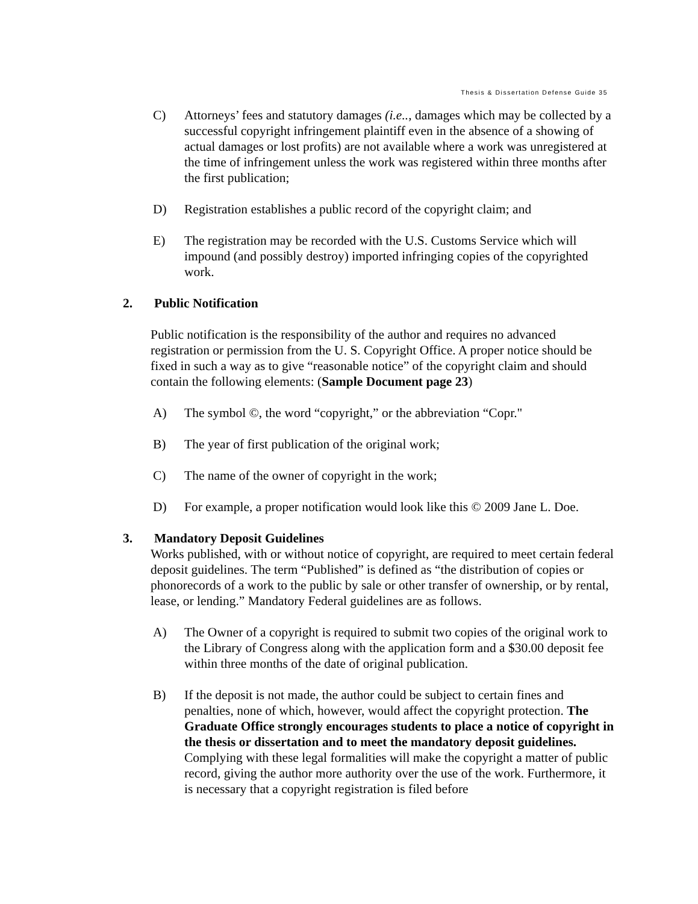Thesis & Dissertation Defense Guide 35
C) Attorneys’ fees and statutory damages (i.e.., damages which may be collected by a successful copyright infringement plaintiff even in the absence of a showing of actual damages or lost profits) are not available where a work was unregistered at the time of infringement unless the work was registered within three months after the first publication;
D) Registration establishes a public record of the copyright claim; and
E) The registration may be recorded with the U.S. Customs Service which will impound (and possibly destroy) imported infringing copies of the copyrighted work.
2. Public Notification
Public notification is the responsibility of the author and requires no advanced registration or permission from the U. S. Copyright Office. A proper notice should be fixed in such a way as to give “reasonable notice” of the copyright claim and should contain the following elements: (Sample Document page 23)
A) The symbol ©, the word “copyright,” or the abbreviation “Copr."
B) The year of first publication of the original work;
C) The name of the owner of copyright in the work;
D) For example, a proper notification would look like this © 2009 Jane L. Doe.
3. Mandatory Deposit Guidelines
Works published, with or without notice of copyright, are required to meet certain federal deposit guidelines. The term “Published” is defined as “the distribution of copies or phonorecords of a work to the public by sale or other transfer of ownership, or by rental, lease, or lending.” Mandatory Federal guidelines are as follows.
A) The Owner of a copyright is required to submit two copies of the original work to the Library of Congress along with the application form and a $30.00 deposit fee within three months of the date of original publication.
B) If the deposit is not made, the author could be subject to certain fines and penalties, none of which, however, would affect the copyright protection. The Graduate Office strongly encourages students to place a notice of copyright in the thesis or dissertation and to meet the mandatory deposit guidelines. Complying with these legal formalities will make the copyright a matter of public record, giving the author more authority over the use of the work. Furthermore, it is necessary that a copyright registration is filed before